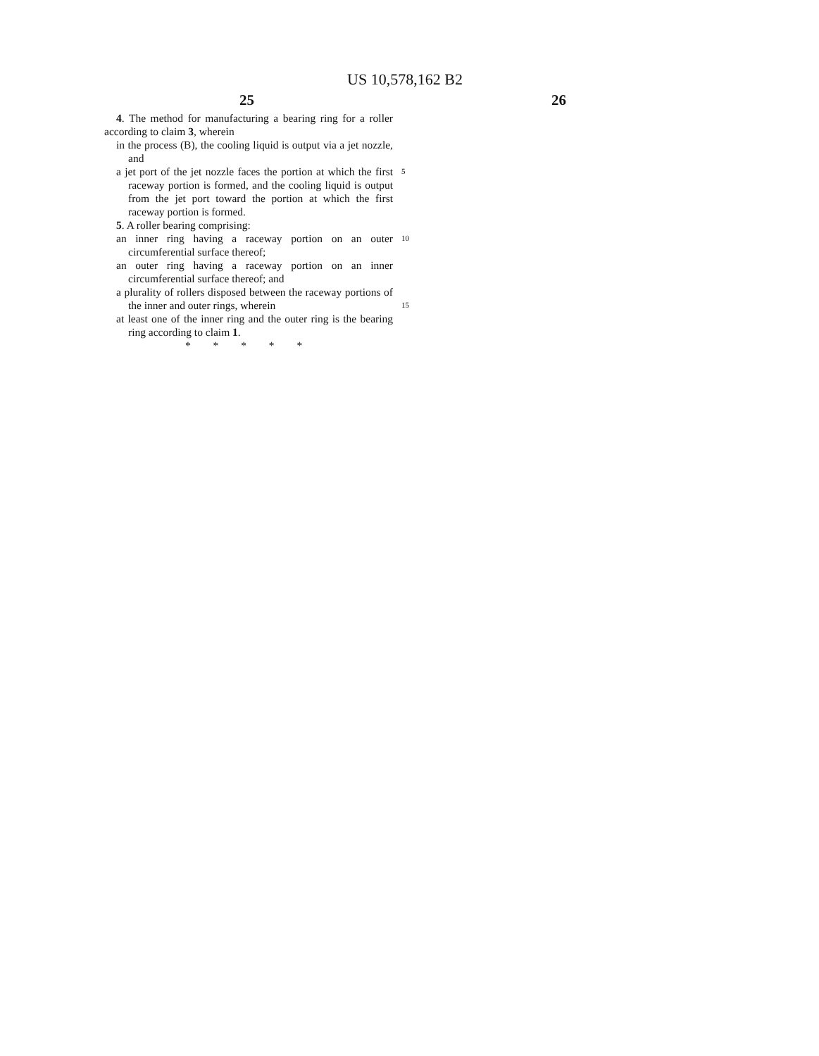US 10,578,162 B2
25 26
4. The method for manufacturing a bearing ring for a roller according to claim 3, wherein
in the process (B), the cooling liquid is output via a jet nozzle, and
a jet port of the jet nozzle faces the portion at which the first raceway portion is formed, and the cooling liquid is output from the jet port toward the portion at which the first raceway portion is formed.
5. A roller bearing comprising:
an inner ring having a raceway portion on an outer circumferential surface thereof;
an outer ring having a raceway portion on an inner circumferential surface thereof; and
a plurality of rollers disposed between the raceway portions of the inner and outer rings, wherein
at least one of the inner ring and the outer ring is the bearing ring according to claim 1.
* * * * *
5
10
15